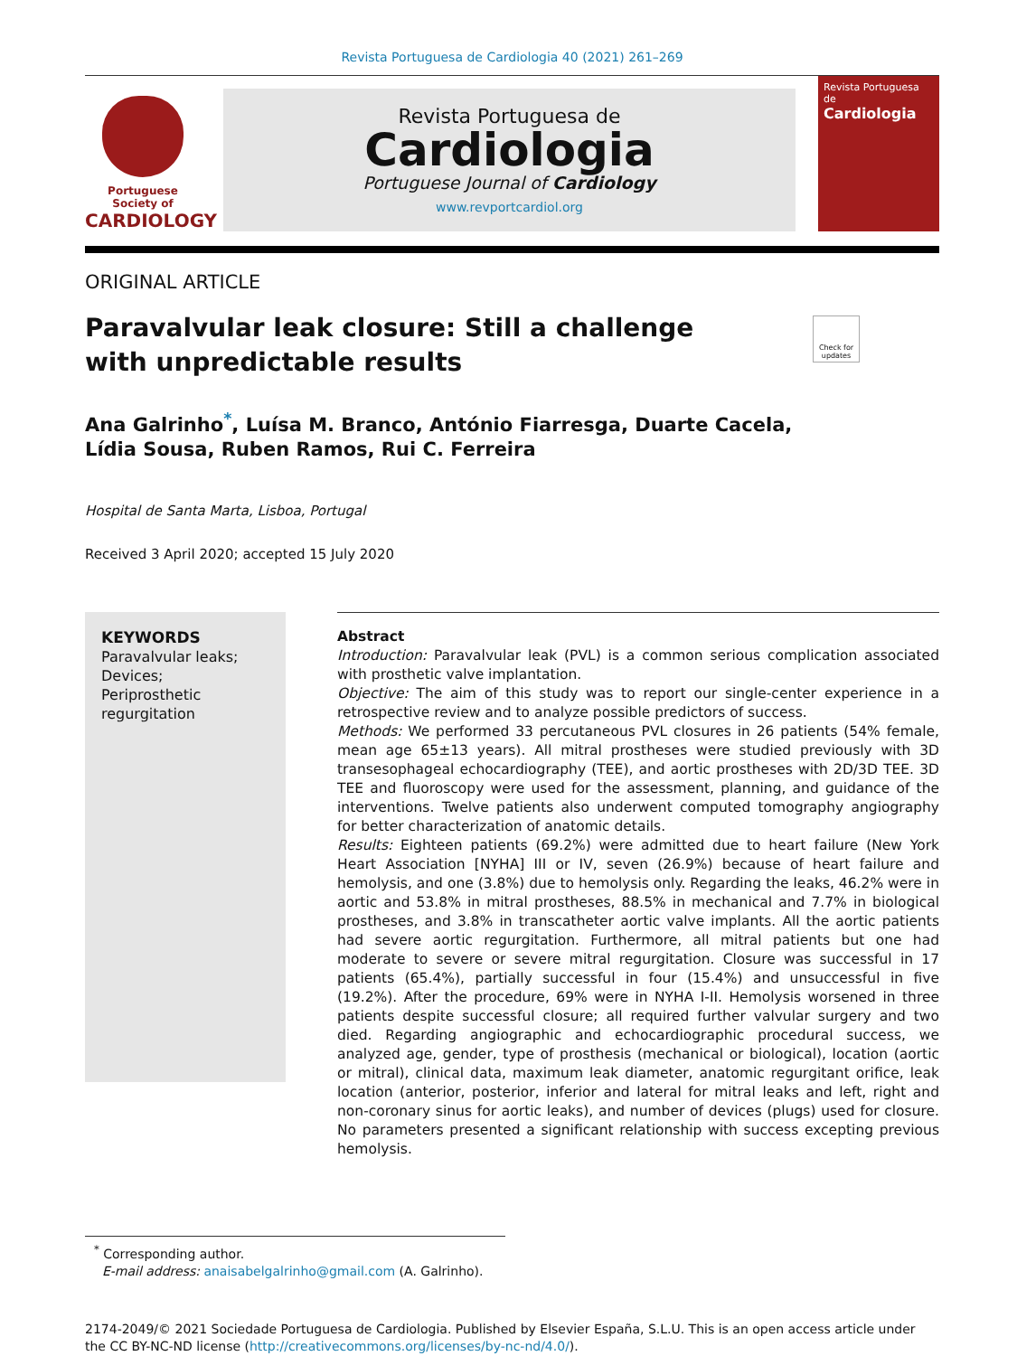Revista Portuguesa de Cardiologia 40 (2021) 261–269
Portuguese Society of
CARDIOLOGY
Revista Portuguesa de
Cardiologia
Portuguese Journal of Cardiology
www.revportcardiol.org
Revista Portuguesa de
Cardiologia
ORIGINAL ARTICLE
Paravalvular leak closure: Still a challenge with unpredictable results
Check for updates
Ana Galrinho<sup>*</sup>, Luísa M. Branco, António Fiarresga, Duarte Cacela,
Lídia Sousa, Ruben Ramos, Rui C. Ferreira
Hospital de Santa Marta, Lisboa, Portugal
Received 3 April 2020; accepted 15 July 2020
KEYWORDS
Paravalvular leaks;
Devices;
Periprosthetic regurgitation
Abstract
Introduction: Paravalvular leak (PVL) is a common serious complication associated with prosthetic valve implantation.
Objective: The aim of this study was to report our single-center experience in a retrospective review and to analyze possible predictors of success.
Methods: We performed 33 percutaneous PVL closures in 26 patients (54% female, mean age 65±13 years). All mitral prostheses were studied previously with 3D transesophageal echocardiography (TEE), and aortic prostheses with 2D/3D TEE. 3D TEE and fluoroscopy were used for the assessment, planning, and guidance of the interventions. Twelve patients also underwent computed tomography angiography for better characterization of anatomic details.
Results: Eighteen patients (69.2%) were admitted due to heart failure (New York Heart Association [NYHA] III or IV, seven (26.9%) because of heart failure and hemolysis, and one (3.8%) due to hemolysis only. Regarding the leaks, 46.2% were in aortic and 53.8% in mitral prostheses, 88.5% in mechanical and 7.7% in biological prostheses, and 3.8% in transcatheter aortic valve implants. All the aortic patients had severe aortic regurgitation. Furthermore, all mitral patients but one had moderate to severe or severe mitral regurgitation. Closure was successful in 17 patients (65.4%), partially successful in four (15.4%) and unsuccessful in five (19.2%). After the procedure, 69% were in NYHA I-II. Hemolysis worsened in three patients despite successful closure; all required further valvular surgery and two died. Regarding angiographic and echocardiographic procedural success, we analyzed age, gender, type of prosthesis (mechanical or biological), location (aortic or mitral), clinical data, maximum leak diameter, anatomic regurgitant orifice, leak location (anterior, posterior, inferior and lateral for mitral leaks and left, right and non-coronary sinus for aortic leaks), and number of devices (plugs) used for closure. No parameters presented a significant relationship with success excepting previous hemolysis.
<sup>*</sup> Corresponding author.
E-mail address: anaisabelgalrinho@gmail.com (A. Galrinho).
2174-2049/© 2021 Sociedade Portuguesa de Cardiologia. Published by Elsevier España, S.L.U. This is an open access article under the CC BY-NC-ND license (http://creativecommons.org/licenses/by-nc-nd/4.0/).